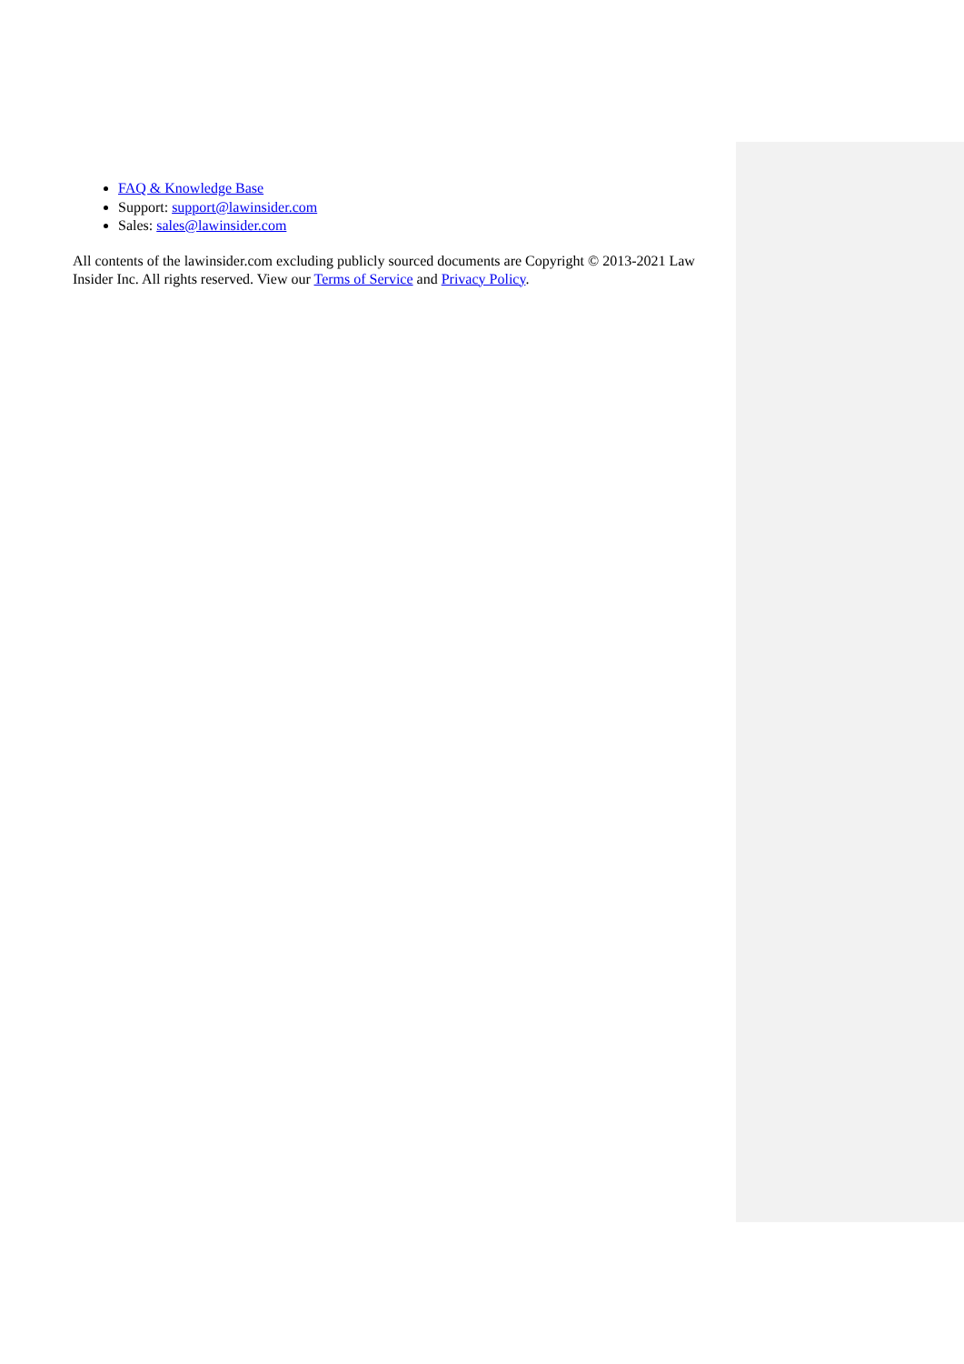FAQ & Knowledge Base
Support: support@lawinsider.com
Sales: sales@lawinsider.com
All contents of the lawinsider.com excluding publicly sourced documents are Copyright © 2013-2021 Law Insider Inc. All rights reserved. View our Terms of Service and Privacy Policy.